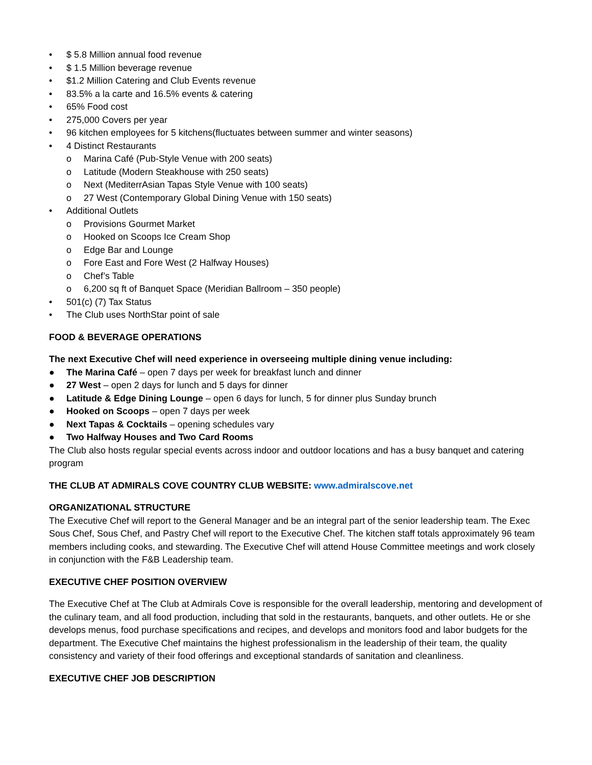• $ 5.8 Million annual food revenue
• $ 1.5 Million beverage revenue
• $1.2 Million Catering and Club Events revenue
• 83.5% a la carte and 16.5% events & catering
• 65% Food cost
• 275,000 Covers per year
• 96 kitchen employees for 5 kitchens(fluctuates between summer and winter seasons)
• 4 Distinct Restaurants
o Marina Café (Pub-Style Venue with 200 seats)
o Latitude (Modern Steakhouse with 250 seats)
o Next (MediterrAsian Tapas Style Venue with 100 seats)
o 27 West (Contemporary Global Dining Venue with 150 seats)
• Additional Outlets
o Provisions Gourmet Market
o Hooked on Scoops Ice Cream Shop
o Edge Bar and Lounge
o Fore East and Fore West (2 Halfway Houses)
o Chef’s Table
o 6,200 sq ft of Banquet Space (Meridian Ballroom – 350 people)
• 501(c) (7) Tax Status
• The Club uses NorthStar point of sale
FOOD & BEVERAGE OPERATIONS
The next Executive Chef will need experience in overseeing multiple dining venue including:
● The Marina Café – open 7 days per week for breakfast lunch and dinner
● 27 West – open 2 days for lunch and 5 days for dinner
● Latitude & Edge Dining Lounge – open 6 days for lunch, 5 for dinner plus Sunday brunch
● Hooked on Scoops – open 7 days per week
● Next Tapas & Cocktails – opening schedules vary
● Two Halfway Houses and Two Card Rooms
The Club also hosts regular special events across indoor and outdoor locations and has a busy banquet and catering program
THE CLUB AT ADMIRALS COVE COUNTRY CLUB WEBSITE: www.admiralscove.net
ORGANIZATIONAL STRUCTURE
The Executive Chef will report to the General Manager and be an integral part of the senior leadership team. The Exec Sous Chef, Sous Chef, and Pastry Chef will report to the Executive Chef. The kitchen staff totals approximately 96 team members including cooks, and stewarding. The Executive Chef will attend House Committee meetings and work closely in conjunction with the F&B Leadership team.
EXECUTIVE CHEF POSITION OVERVIEW
The Executive Chef at The Club at Admirals Cove is responsible for the overall leadership, mentoring and development of the culinary team, and all food production, including that sold in the restaurants, banquets, and other outlets. He or she develops menus, food purchase specifications and recipes, and develops and monitors food and labor budgets for the department. The Executive Chef maintains the highest professionalism in the leadership of their team, the quality consistency and variety of their food offerings and exceptional standards of sanitation and cleanliness.
EXECUTIVE CHEF JOB DESCRIPTION